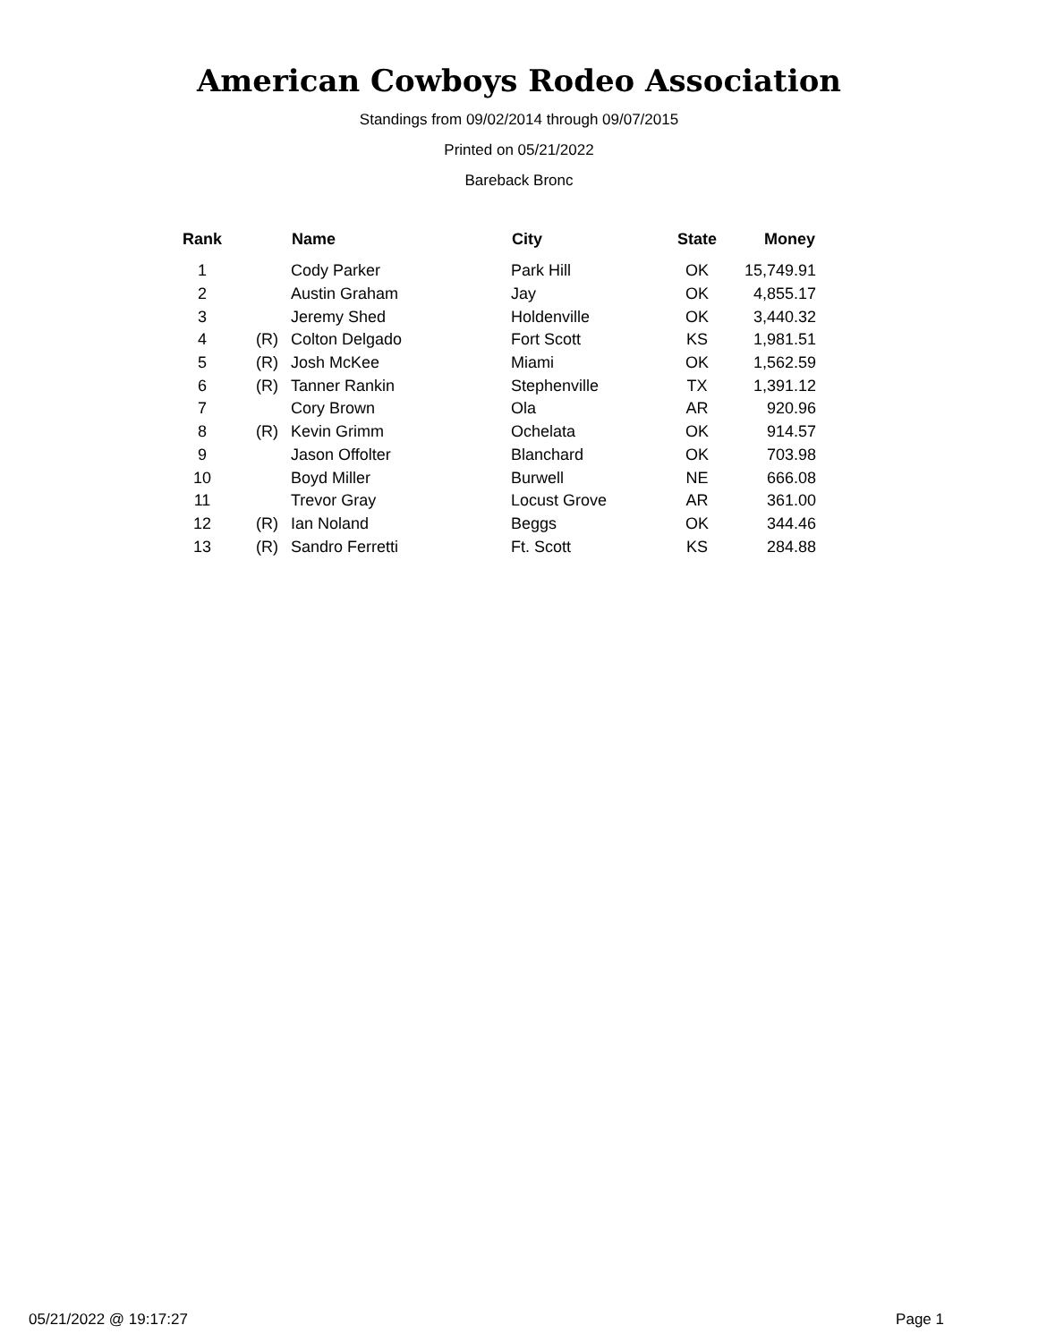American Cowboys Rodeo Association
Standings from 09/02/2014 through 09/07/2015
Printed on 05/21/2022
Bareback Bronc
| Rank | | Name | City | State | Money |
| --- | --- | --- | --- | --- | --- |
| 1 | | Cody Parker | Park Hill | OK | 15,749.91 |
| 2 | | Austin Graham | Jay | OK | 4,855.17 |
| 3 | | Jeremy Shed | Holdenville | OK | 3,440.32 |
| 4 | (R) | Colton Delgado | Fort Scott | KS | 1,981.51 |
| 5 | (R) | Josh McKee | Miami | OK | 1,562.59 |
| 6 | (R) | Tanner Rankin | Stephenville | TX | 1,391.12 |
| 7 | | Cory Brown | Ola | AR | 920.96 |
| 8 | (R) | Kevin Grimm | Ochelata | OK | 914.57 |
| 9 | | Jason Offolter | Blanchard | OK | 703.98 |
| 10 | | Boyd Miller | Burwell | NE | 666.08 |
| 11 | | Trevor Gray | Locust Grove | AR | 361.00 |
| 12 | (R) | Ian Noland | Beggs | OK | 344.46 |
| 13 | (R) | Sandro Ferretti | Ft. Scott | KS | 284.88 |
05/21/2022 @ 19:17:27 Page 1